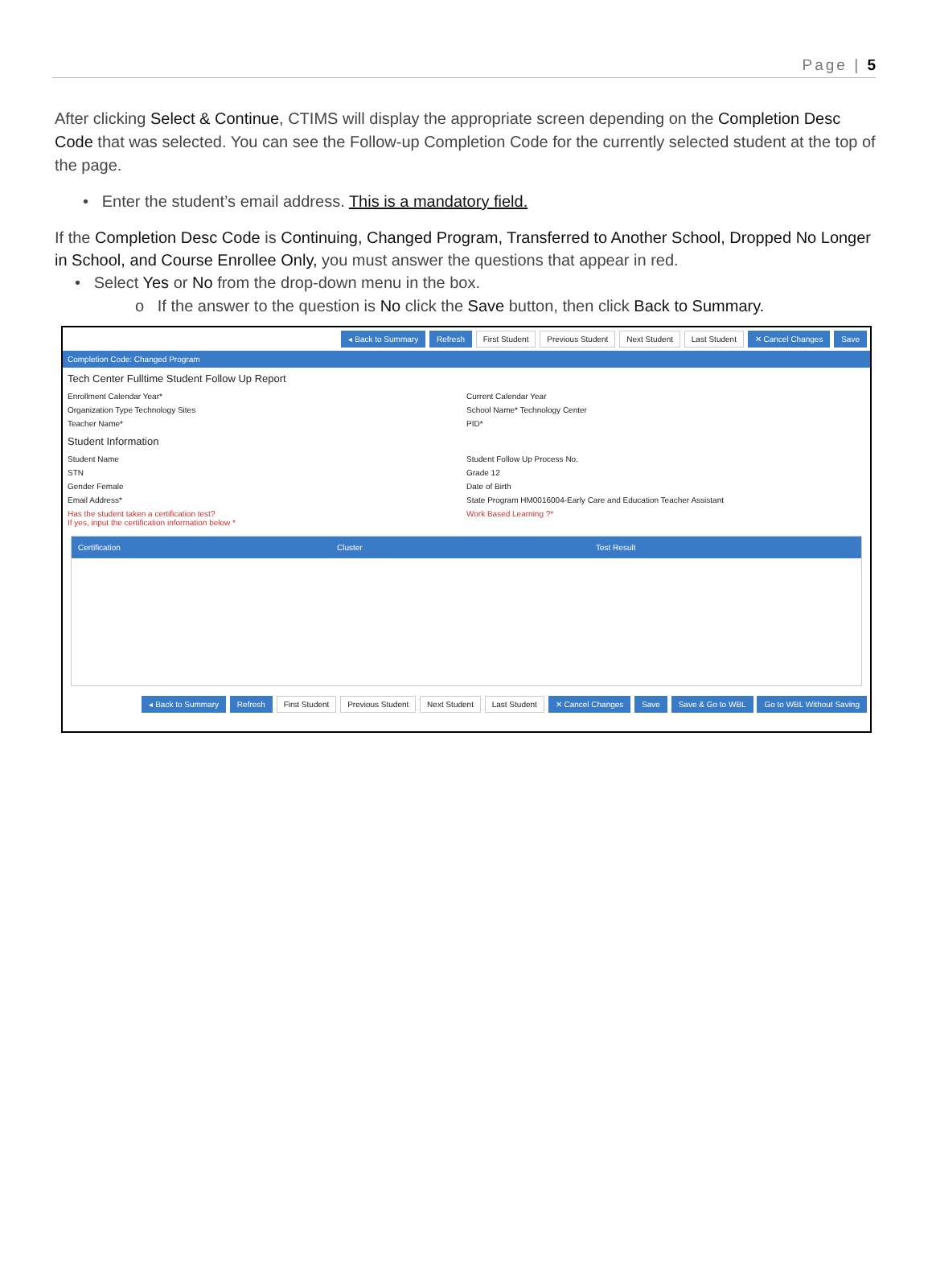Page | 5
After clicking Select & Continue, CTIMS will display the appropriate screen depending on the Completion Desc Code that was selected. You can see the Follow-up Completion Code for the currently selected student at the top of the page.
• Enter the student’s email address. This is a mandatory field.
If the Completion Desc Code is Continuing, Changed Program, Transferred to Another School, Dropped No Longer in School, and Course Enrollee Only, you must answer the questions that appear in red.
• Select Yes or No from the drop-down menu in the box.
o If the answer to the question is No click the Save button, then click Back to Summary.
◂ Back to Summary Refresh First Student Previous Student Next Student Last Student ✕ Cancel Changes Save
Completion Code: Changed Program
Tech Center Fulltime Student Follow Up Report
Enrollment Calendar Year* Current Calendar Year
Organization Type Technology Sites
School Name* Technology Center
Teacher Name* PID*
Student Information
Student Name Student Follow Up Process No.
STN Grade 12
Gender Female Date of Birth
Email Address* State Program HM0016004-Early Care and Education Teacher Assistant
Has the student taken a certification test?
If yes, input the certification information below *
Work Based Learning ?*
Certification Cluster Test Result
◂ Back to Summary Refresh First Student Previous Student Next Student Last Student ✕ Cancel Changes Save Save & Go to WBL Go to WBL Without Saving